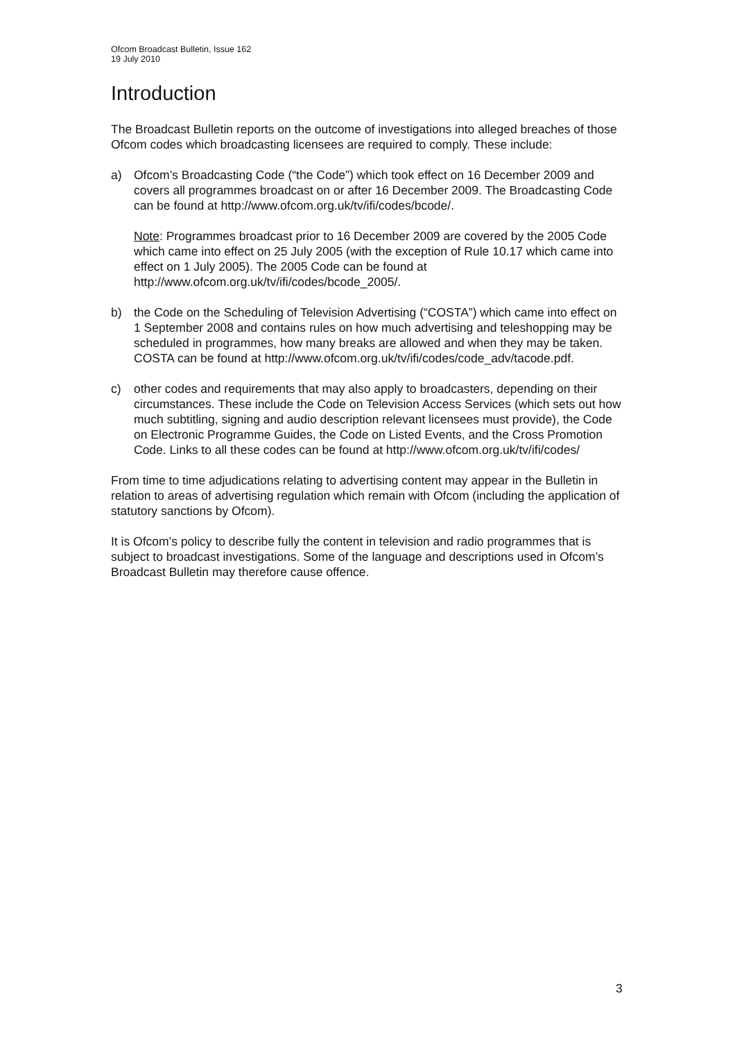Ofcom Broadcast Bulletin, Issue 162
19 July 2010
Introduction
The Broadcast Bulletin reports on the outcome of investigations into alleged breaches of those Ofcom codes which broadcasting licensees are required to comply. These include:
a) Ofcom’s Broadcasting Code (“the Code”) which took effect on 16 December 2009 and covers all programmes broadcast on or after 16 December 2009. The Broadcasting Code can be found at http://www.ofcom.org.uk/tv/ifi/codes/bcode/.
Note: Programmes broadcast prior to 16 December 2009 are covered by the 2005 Code which came into effect on 25 July 2005 (with the exception of Rule 10.17 which came into effect on 1 July 2005). The 2005 Code can be found at http://www.ofcom.org.uk/tv/ifi/codes/bcode_2005/.
b) the Code on the Scheduling of Television Advertising (“COSTA”) which came into effect on 1 September 2008 and contains rules on how much advertising and teleshopping may be scheduled in programmes, how many breaks are allowed and when they may be taken. COSTA can be found at http://www.ofcom.org.uk/tv/ifi/codes/code_adv/tacode.pdf.
c) other codes and requirements that may also apply to broadcasters, depending on their circumstances. These include the Code on Television Access Services (which sets out how much subtitling, signing and audio description relevant licensees must provide), the Code on Electronic Programme Guides, the Code on Listed Events, and the Cross Promotion Code. Links to all these codes can be found at http://www.ofcom.org.uk/tv/ifi/codes/
From time to time adjudications relating to advertising content may appear in the Bulletin in relation to areas of advertising regulation which remain with Ofcom (including the application of statutory sanctions by Ofcom).
It is Ofcom’s policy to describe fully the content in television and radio programmes that is subject to broadcast investigations. Some of the language and descriptions used in Ofcom’s Broadcast Bulletin may therefore cause offence.
3